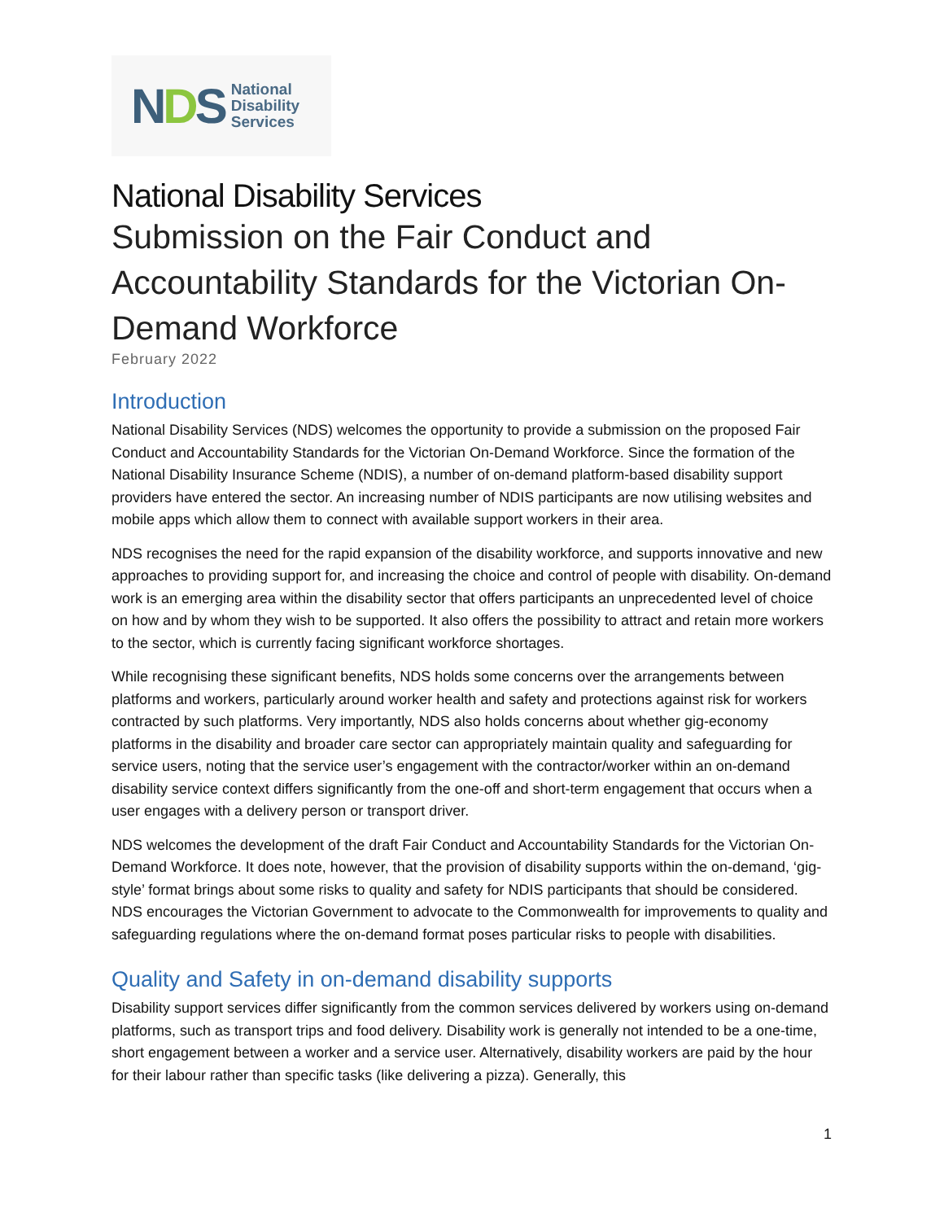NDS
National
Disability
Services
National Disability Services
Submission on the Fair Conduct and Accountability Standards for the Victorian On-Demand Workforce
February 2022
Introduction
National Disability Services (NDS) welcomes the opportunity to provide a submission on the proposed Fair Conduct and Accountability Standards for the Victorian On-Demand Workforce. Since the formation of the National Disability Insurance Scheme (NDIS), a number of on-demand platform-based disability support providers have entered the sector. An increasing number of NDIS participants are now utilising websites and mobile apps which allow them to connect with available support workers in their area.
NDS recognises the need for the rapid expansion of the disability workforce, and supports innovative and new approaches to providing support for, and increasing the choice and control of people with disability. On-demand work is an emerging area within the disability sector that offers participants an unprecedented level of choice on how and by whom they wish to be supported. It also offers the possibility to attract and retain more workers to the sector, which is currently facing significant workforce shortages.
While recognising these significant benefits, NDS holds some concerns over the arrangements between platforms and workers, particularly around worker health and safety and protections against risk for workers contracted by such platforms. Very importantly, NDS also holds concerns about whether gig-economy platforms in the disability and broader care sector can appropriately maintain quality and safeguarding for service users, noting that the service user’s engagement with the contractor/worker within an on-demand disability service context differs significantly from the one-off and short-term engagement that occurs when a user engages with a delivery person or transport driver.
NDS welcomes the development of the draft Fair Conduct and Accountability Standards for the Victorian On-Demand Workforce. It does note, however, that the provision of disability supports within the on-demand, ‘gig-style’ format brings about some risks to quality and safety for NDIS participants that should be considered. NDS encourages the Victorian Government to advocate to the Commonwealth for improvements to quality and safeguarding regulations where the on-demand format poses particular risks to people with disabilities.
Quality and Safety in on-demand disability supports
Disability support services differ significantly from the common services delivered by workers using on-demand platforms, such as transport trips and food delivery. Disability work is generally not intended to be a one-time, short engagement between a worker and a service user. Alternatively, disability workers are paid by the hour for their labour rather than specific tasks (like delivering a pizza). Generally, this
1